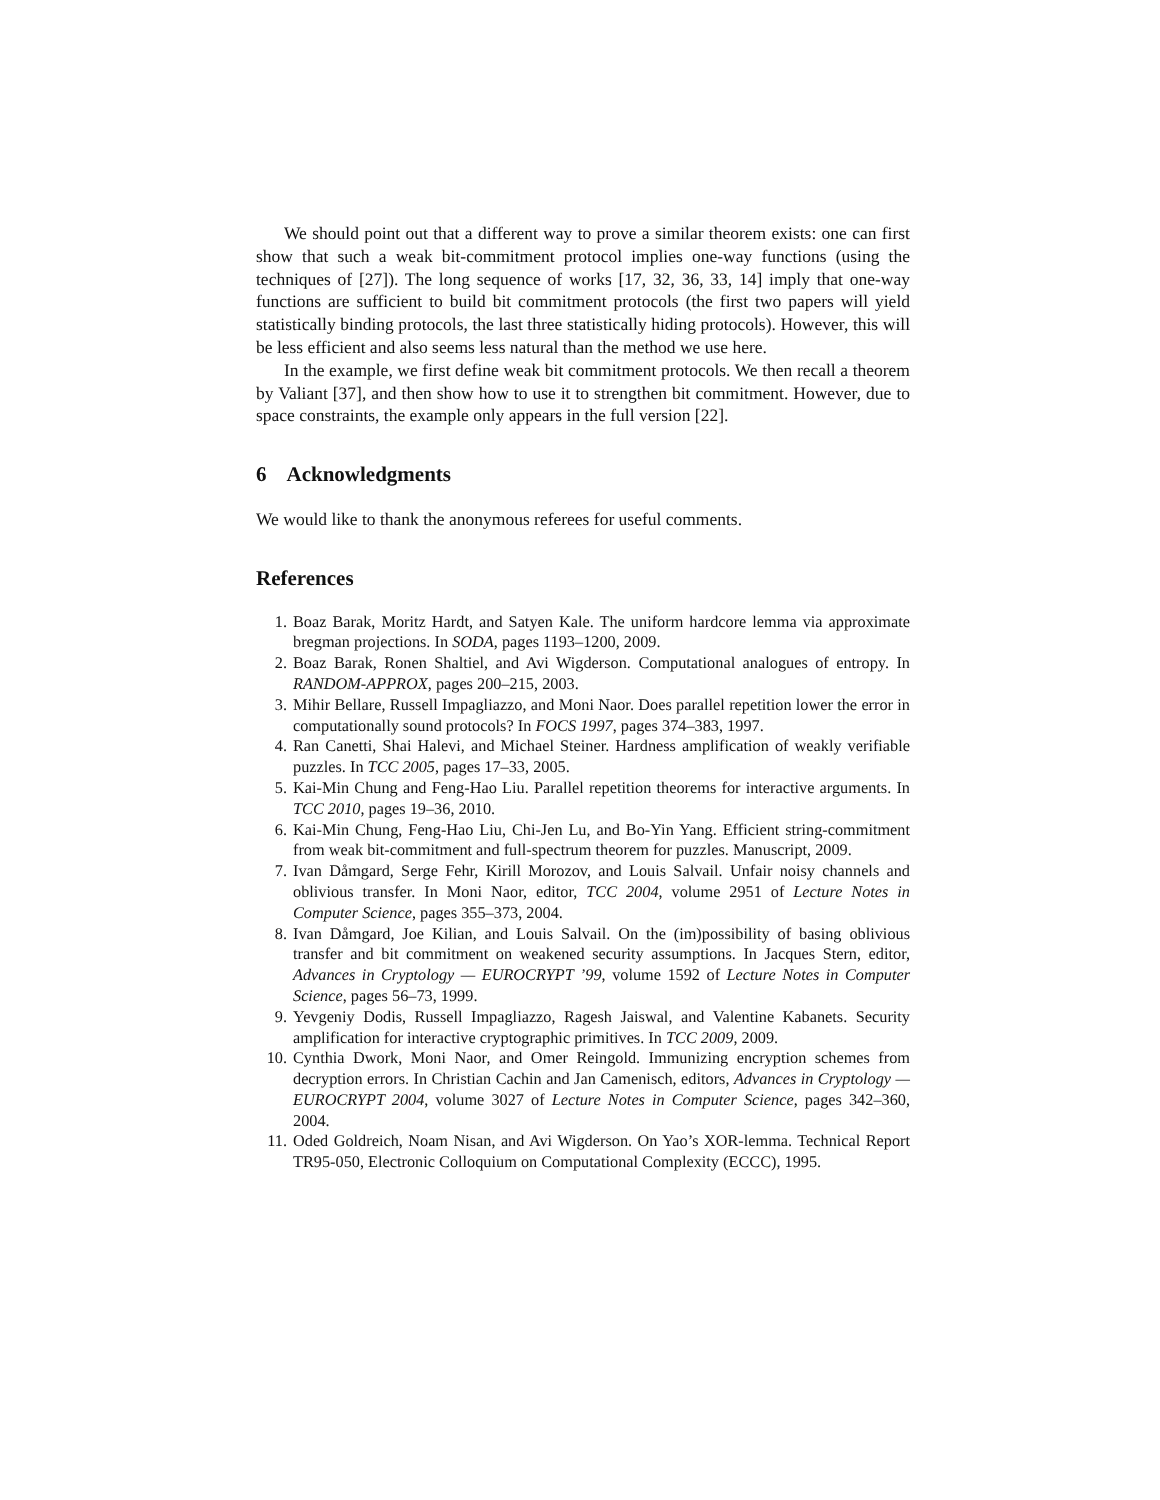We should point out that a different way to prove a similar theorem exists: one can first show that such a weak bit-commitment protocol implies one-way functions (using the techniques of [27]). The long sequence of works [17, 32, 36, 33, 14] imply that one-way functions are sufficient to build bit commitment protocols (the first two papers will yield statistically binding protocols, the last three statistically hiding protocols). However, this will be less efficient and also seems less natural than the method we use here.
In the example, we first define weak bit commitment protocols. We then recall a theorem by Valiant [37], and then show how to use it to strengthen bit commitment. However, due to space constraints, the example only appears in the full version [22].
6 Acknowledgments
We would like to thank the anonymous referees for useful comments.
References
1. Boaz Barak, Moritz Hardt, and Satyen Kale. The uniform hardcore lemma via approximate bregman projections. In SODA, pages 1193–1200, 2009.
2. Boaz Barak, Ronen Shaltiel, and Avi Wigderson. Computational analogues of entropy. In RANDOM-APPROX, pages 200–215, 2003.
3. Mihir Bellare, Russell Impagliazzo, and Moni Naor. Does parallel repetition lower the error in computationally sound protocols? In FOCS 1997, pages 374–383, 1997.
4. Ran Canetti, Shai Halevi, and Michael Steiner. Hardness amplification of weakly verifiable puzzles. In TCC 2005, pages 17–33, 2005.
5. Kai-Min Chung and Feng-Hao Liu. Parallel repetition theorems for interactive arguments. In TCC 2010, pages 19–36, 2010.
6. Kai-Min Chung, Feng-Hao Liu, Chi-Jen Lu, and Bo-Yin Yang. Efficient string-commitment from weak bit-commitment and full-spectrum theorem for puzzles. Manuscript, 2009.
7. Ivan Dåmgard, Serge Fehr, Kirill Morozov, and Louis Salvail. Unfair noisy channels and oblivious transfer. In Moni Naor, editor, TCC 2004, volume 2951 of Lecture Notes in Computer Science, pages 355–373, 2004.
8. Ivan Dåmgard, Joe Kilian, and Louis Salvail. On the (im)possibility of basing oblivious transfer and bit commitment on weakened security assumptions. In Jacques Stern, editor, Advances in Cryptology — EUROCRYPT ’99, volume 1592 of Lecture Notes in Computer Science, pages 56–73, 1999.
9. Yevgeniy Dodis, Russell Impagliazzo, Ragesh Jaiswal, and Valentine Kabanets. Security amplification for interactive cryptographic primitives. In TCC 2009, 2009.
10. Cynthia Dwork, Moni Naor, and Omer Reingold. Immunizing encryption schemes from decryption errors. In Christian Cachin and Jan Camenisch, editors, Advances in Cryptology — EUROCRYPT 2004, volume 3027 of Lecture Notes in Computer Science, pages 342–360, 2004.
11. Oded Goldreich, Noam Nisan, and Avi Wigderson. On Yao’s XOR-lemma. Technical Report TR95-050, Electronic Colloquium on Computational Complexity (ECCC), 1995.